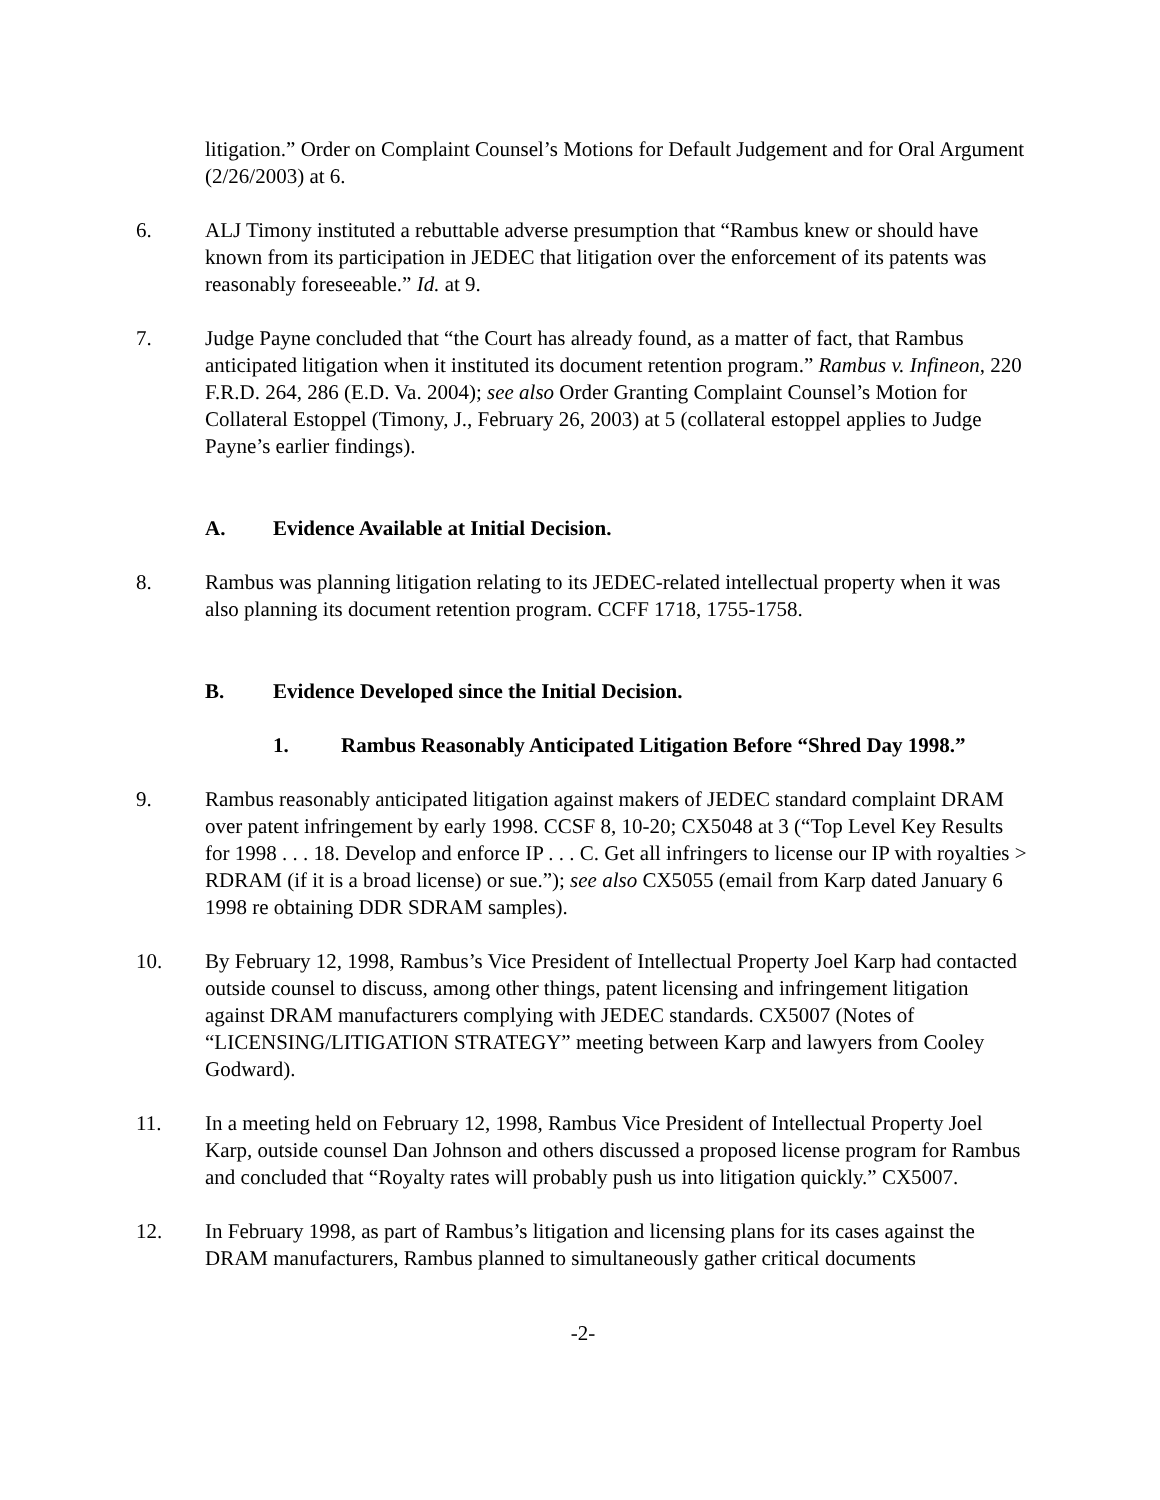litigation.” Order on Complaint Counsel’s Motions for Default Judgement and for Oral Argument (2/26/2003) at 6.
6. ALJ Timony instituted a rebuttable adverse presumption that “Rambus knew or should have known from its participation in JEDEC that litigation over the enforcement of its patents was reasonably foreseeable.” Id. at 9.
7. Judge Payne concluded that “the Court has already found, as a matter of fact, that Rambus anticipated litigation when it instituted its document retention program.” Rambus v. Infineon, 220 F.R.D. 264, 286 (E.D. Va. 2004); see also Order Granting Complaint Counsel’s Motion for Collateral Estoppel (Timony, J., February 26, 2003) at 5 (collateral estoppel applies to Judge Payne’s earlier findings).
A. Evidence Available at Initial Decision.
8. Rambus was planning litigation relating to its JEDEC-related intellectual property when it was also planning its document retention program. CCFF 1718, 1755-1758.
B. Evidence Developed since the Initial Decision.
1. Rambus Reasonably Anticipated Litigation Before “Shred Day 1998.”
9. Rambus reasonably anticipated litigation against makers of JEDEC standard complaint DRAM over patent infringement by early 1998. CCSF 8, 10-20; CX5048 at 3 (“Top Level Key Results for 1998 . . . 18. Develop and enforce IP . . . C. Get all infringers to license our IP with royalties > RDRAM (if it is a broad license) or sue.”); see also CX5055 (email from Karp dated January 6 1998 re obtaining DDR SDRAM samples).
10. By February 12, 1998, Rambus’s Vice President of Intellectual Property Joel Karp had contacted outside counsel to discuss, among other things, patent licensing and infringement litigation against DRAM manufacturers complying with JEDEC standards. CX5007 (Notes of “LICENSING/LITIGATION STRATEGY” meeting between Karp and lawyers from Cooley Godward).
11. In a meeting held on February 12, 1998, Rambus Vice President of Intellectual Property Joel Karp, outside counsel Dan Johnson and others discussed a proposed license program for Rambus and concluded that “Royalty rates will probably push us into litigation quickly.” CX5007.
12. In February 1998, as part of Rambus’s litigation and licensing plans for its cases against the DRAM manufacturers, Rambus planned to simultaneously gather critical documents
-2-